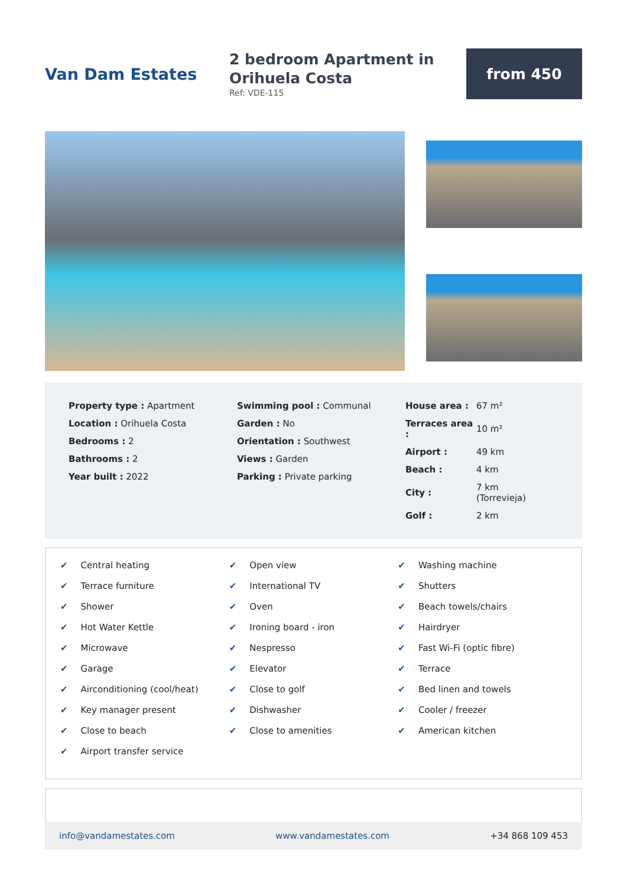Van Dam Estates
2 bedroom Apartment in Orihuela Costa
Ref: VDE-115
from 450
| Property type : Apartment |
| Location : Orihuela Costa |
| Bedrooms : 2 |
| Bathrooms : 2 |
| Year built : 2022 |
| Swimming pool : Communal |
| Garden : No |
| Orientation : Southwest |
| Views : Garden |
| Parking : Private parking |
| House area : | 67 m² |
| Terraces area : | 10 m² |
| Airport : | 49 km |
| Beach : | 4 km |
| City : | 7 km (Torrevieja) |
| Golf : | 2 km |
✔ Central heating
✔ Terrace furniture
✔ Shower
✔ Hot Water Kettle
✔ Microwave
✔ Garage
✔ Airconditioning (cool/heat)
✔ Key manager present
✔ Close to beach
✔ Airport transfer service
✔ Open view
✔ International TV
✔ Oven
✔ Ironing board - iron
✔ Nespresso
✔ Elevator
✔ Close to golf
✔ Dishwasher
✔ Close to amenities
✔ Washing machine
✔ Shutters
✔ Beach towels/chairs
✔ Hairdryer
✔ Fast Wi-Fi (optic fibre)
✔ Terrace
✔ Bed linen and towels
✔ Cooler / freezer
✔ American kitchen
info@vandamestates.com www.vandamestates.com +34 868 109 453